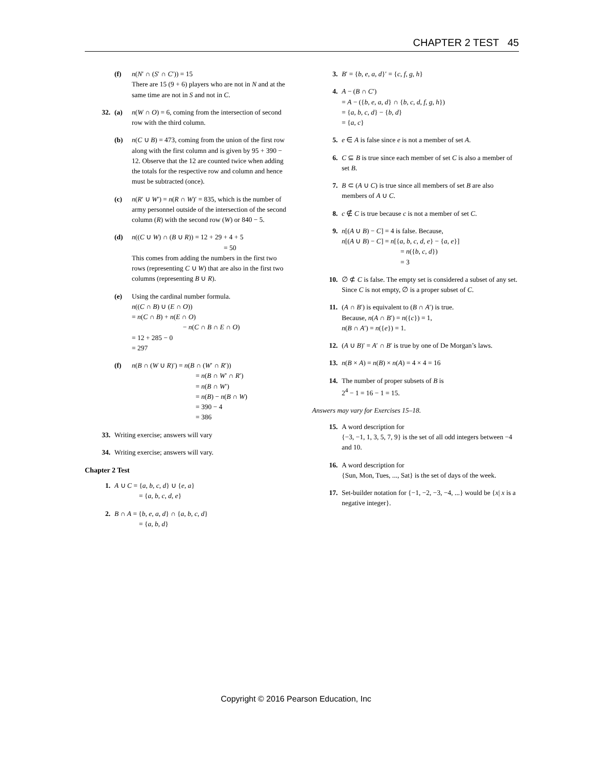CHAPTER 2 TEST 45
(f) n(N′ ∩ (S′ ∩ C′)) = 15
There are 15 (9 + 6) players who are not in N and at the same time are not in S and not in C.
32. (a) n(W ∩ O) = 6, coming from the intersection of second row with the third column.
(b) n(C ∪ B) = 473, coming from the union of the first row along with the first column and is given by 95 + 390 − 12. Observe that the 12 are counted twice when adding the totals for the respective row and column and hence must be subtracted (once).
(c) n(R′ ∪ W′) = n(R ∩ W)′ = 835, which is the number of army personnel outside of the intersection of the second column (R) with the second row (W) or 840 − 5.
(d) n((C ∪ W) ∩ (B ∪ R)) = 12 + 29 + 4 + 5
= 50
This comes from adding the numbers in the first two rows (representing C ∪ W) that are also in the first two columns (representing B ∪ R).
(e) Using the cardinal number formula.
n((C ∩ B) ∪ (E ∩ O))
= n(C ∩ B) + n(E ∩ O)
− n(C ∩ B ∩ E ∩ O)
= 12 + 285 − 0
= 297
(f) n(B ∩ (W ∪ R)′) = n(B ∩ (W′ ∩ R′))
= n(B ∩ W′ ∩ R′)
= n(B ∩ W′)
= n(B) − n(B ∩ W)
= 390 − 4
= 386
33. Writing exercise; answers will vary
34. Writing exercise; answers will vary.
Chapter 2 Test
1. A ∪ C = {a, b, c, d} ∪ {e, a}
= {a, b, c, d, e}
2. B ∩ A = {b, e, a, d} ∩ {a, b, c, d}
= {a, b, d}
3. B′ = {b, e, a, d}′ = {c, f, g, h}
4. A − (B ∩ C′)
= A − ({b, e, a, d} ∩ {b, c, d, f, g, h})
= {a, b, c, d} − {b, d}
= {a, c}
5. e ∈ A is false since e is not a member of set A.
6. C ⊆ B is true since each member of set C is also a member of set B.
7. B ⊂ (A ∪ C) is true since all members of set B are also members of A ∪ C.
8. c ∉ C is true because c is not a member of set C.
9. n[(A ∪ B) − C] = 4 is false. Because,
n[(A ∪ B) − C] = n[{a, b, c, d, e} − {a, e}]
= n({b, c, d})
= 3
10. ∅ ⊄ C is false. The empty set is considered a subset of any set. Since C is not empty, ∅ is a proper subset of C.
11. (A ∩ B′) is equivalent to (B ∩ A′) is true.
Because, n(A ∩ B′) = n({c}) = 1,
n(B ∩ A′) = n({e}) = 1.
12. (A ∪ B)′ = A′ ∩ B′ is true by one of De Morgan’s laws.
13. n(B × A) = n(B) × n(A) = 4 × 4 = 16
14. The number of proper subsets of B is
2<sup>4</sup> − 1 = 16 − 1 = 15.
Answers may vary for Exercises 15–18.
15. A word description for
{−3, −1, 1, 3, 5, 7, 9} is the set of all odd integers between −4 and 10.
16. A word description for
{Sun, Mon, Tues, ..., Sat} is the set of days of the week.
17. Set-builder notation for {−1, −2, −3, −4, ...} would be {x| x is a negative integer}.
Copyright © 2016 Pearson Education, Inc